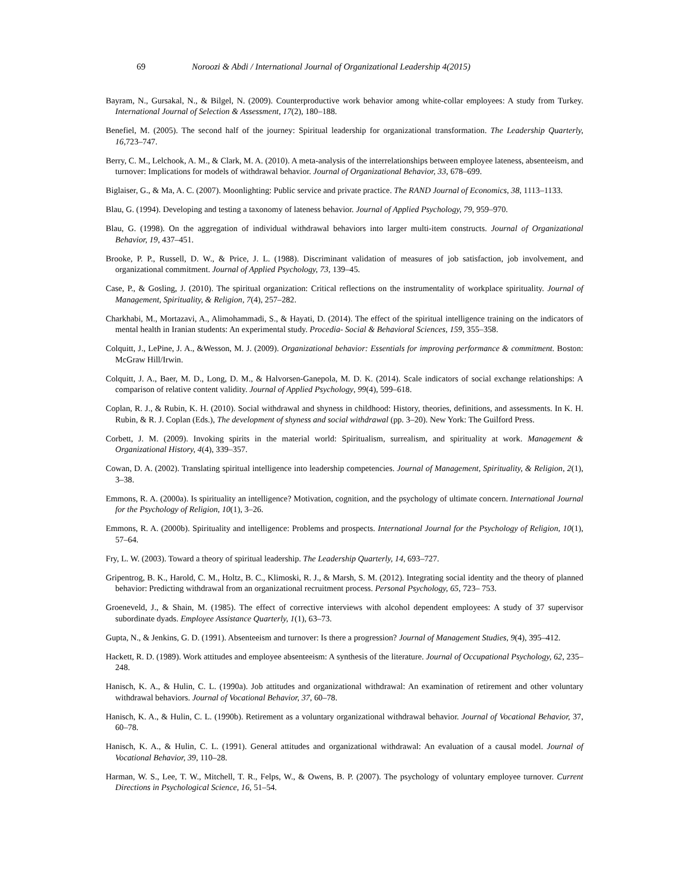69 Noroozi & Abdi / International Journal of Organizational Leadership 4(2015)
Bayram, N., Gursakal, N., & Bilgel, N. (2009). Counterproductive work behavior among white-collar employees: A study from Turkey. International Journal of Selection & Assessment, 17(2), 180–188.
Benefiel, M. (2005). The second half of the journey: Spiritual leadership for organizational transformation. The Leadership Quarterly, 16,723–747.
Berry, C. M., Lelchook, A. M., & Clark, M. A. (2010). A meta-analysis of the interrelationships between employee lateness, absenteeism, and turnover: Implications for models of withdrawal behavior. Journal of Organizational Behavior, 33, 678–699.
Biglaiser, G., & Ma, A. C. (2007). Moonlighting: Public service and private practice. The RAND Journal of Economics, 38, 1113–1133.
Blau, G. (1994). Developing and testing a taxonomy of lateness behavior. Journal of Applied Psychology, 79, 959–970.
Blau, G. (1998). On the aggregation of individual withdrawal behaviors into larger multi-item constructs. Journal of Organizational Behavior, 19, 437–451.
Brooke, P. P., Russell, D. W., & Price, J. L. (1988). Discriminant validation of measures of job satisfaction, job involvement, and organizational commitment. Journal of Applied Psychology, 73, 139–45.
Case, P., & Gosling, J. (2010). The spiritual organization: Critical reflections on the instrumentality of workplace spirituality. Journal of Management, Spirituality, & Religion, 7(4), 257–282.
Charkhabi, M., Mortazavi, A., Alimohammadi, S., & Hayati, D. (2014). The effect of the spiritual intelligence training on the indicators of mental health in Iranian students: An experimental study. Procedia- Social & Behavioral Sciences, 159, 355–358.
Colquitt, J., LePine, J. A., &Wesson, M. J. (2009). Organizational behavior: Essentials for improving performance & commitment. Boston: McGraw Hill/Irwin.
Colquitt, J. A., Baer, M. D., Long, D. M., & Halvorsen-Ganepola, M. D. K. (2014). Scale indicators of social exchange relationships: A comparison of relative content validity. Journal of Applied Psychology, 99(4), 599–618.
Coplan, R. J., & Rubin, K. H. (2010). Social withdrawal and shyness in childhood: History, theories, definitions, and assessments. In K. H. Rubin, & R. J. Coplan (Eds.), The development of shyness and social withdrawal (pp. 3–20). New York: The Guilford Press.
Corbett, J. M. (2009). Invoking spirits in the material world: Spiritualism, surrealism, and spirituality at work. Management & Organizational History, 4(4), 339–357.
Cowan, D. A. (2002). Translating spiritual intelligence into leadership competencies. Journal of Management, Spirituality, & Religion, 2(1), 3–38.
Emmons, R. A. (2000a). Is spirituality an intelligence? Motivation, cognition, and the psychology of ultimate concern. International Journal for the Psychology of Religion, 10(1), 3–26.
Emmons, R. A. (2000b). Spirituality and intelligence: Problems and prospects. International Journal for the Psychology of Religion, 10(1), 57–64.
Fry, L. W. (2003). Toward a theory of spiritual leadership. The Leadership Quarterly, 14, 693–727.
Gripentrog, B. K., Harold, C. M., Holtz, B. C., Klimoski, R. J., & Marsh, S. M. (2012). Integrating social identity and the theory of planned behavior: Predicting withdrawal from an organizational recruitment process. Personal Psychology, 65, 723– 753.
Groeneveld, J., & Shain, M. (1985). The effect of corrective interviews with alcohol dependent employees: A study of 37 supervisor subordinate dyads. Employee Assistance Quarterly, 1(1), 63–73.
Gupta, N., & Jenkins, G. D. (1991). Absenteeism and turnover: Is there a progression? Journal of Management Studies, 9(4), 395–412.
Hackett, R. D. (1989). Work attitudes and employee absenteeism: A synthesis of the literature. Journal of Occupational Psychology, 62, 235–248.
Hanisch, K. A., & Hulin, C. L. (1990a). Job attitudes and organizational withdrawal: An examination of retirement and other voluntary withdrawal behaviors. Journal of Vocational Behavior, 37, 60–78.
Hanisch, K. A., & Hulin, C. L. (1990b). Retirement as a voluntary organizational withdrawal behavior. Journal of Vocational Behavior, 37, 60–78.
Hanisch, K. A., & Hulin, C. L. (1991). General attitudes and organizational withdrawal: An evaluation of a causal model. Journal of Vocational Behavior, 39, 110–28.
Harman, W. S., Lee, T. W., Mitchell, T. R., Felps, W., & Owens, B. P. (2007). The psychology of voluntary employee turnover. Current Directions in Psychological Science, 16, 51–54.